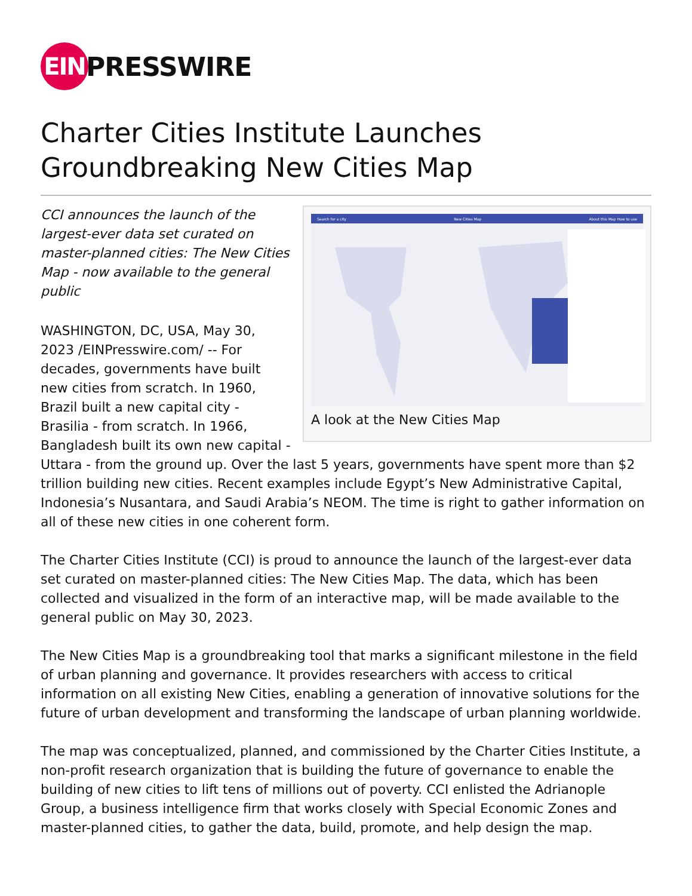EIN
PRESSWIRE
Charter Cities Institute Launches Groundbreaking New Cities Map
Search for a city New Cities Map About this Map How to use
A look at the New Cities Map
CCI announces the launch of the largest-ever data set curated on master-planned cities: The New Cities Map - now available to the general public
WASHINGTON, DC, USA, May 30, 2023 /EINPresswire.com/ -- For decades, governments have built new cities from scratch. In 1960, Brazil built a new capital city - Brasilia - from scratch. In 1966, Bangladesh built its own new capital - Uttara - from the ground up. Over the last 5 years, governments have spent more than $2 trillion building new cities. Recent examples include Egypt’s New Administrative Capital, Indonesia’s Nusantara, and Saudi Arabia’s NEOM. The time is right to gather information on all of these new cities in one coherent form.
The Charter Cities Institute (CCI) is proud to announce the launch of the largest-ever data set curated on master-planned cities: The New Cities Map. The data, which has been collected and visualized in the form of an interactive map, will be made available to the general public on May 30, 2023.
The New Cities Map is a groundbreaking tool that marks a significant milestone in the field of urban planning and governance. It provides researchers with access to critical information on all existing New Cities, enabling a generation of innovative solutions for the future of urban development and transforming the landscape of urban planning worldwide.
The map was conceptualized, planned, and commissioned by the Charter Cities Institute, a non-profit research organization that is building the future of governance to enable the building of new cities to lift tens of millions out of poverty. CCI enlisted the Adrianople Group, a business intelligence firm that works closely with Special Economic Zones and master-planned cities, to gather the data, build, promote, and help design the map.